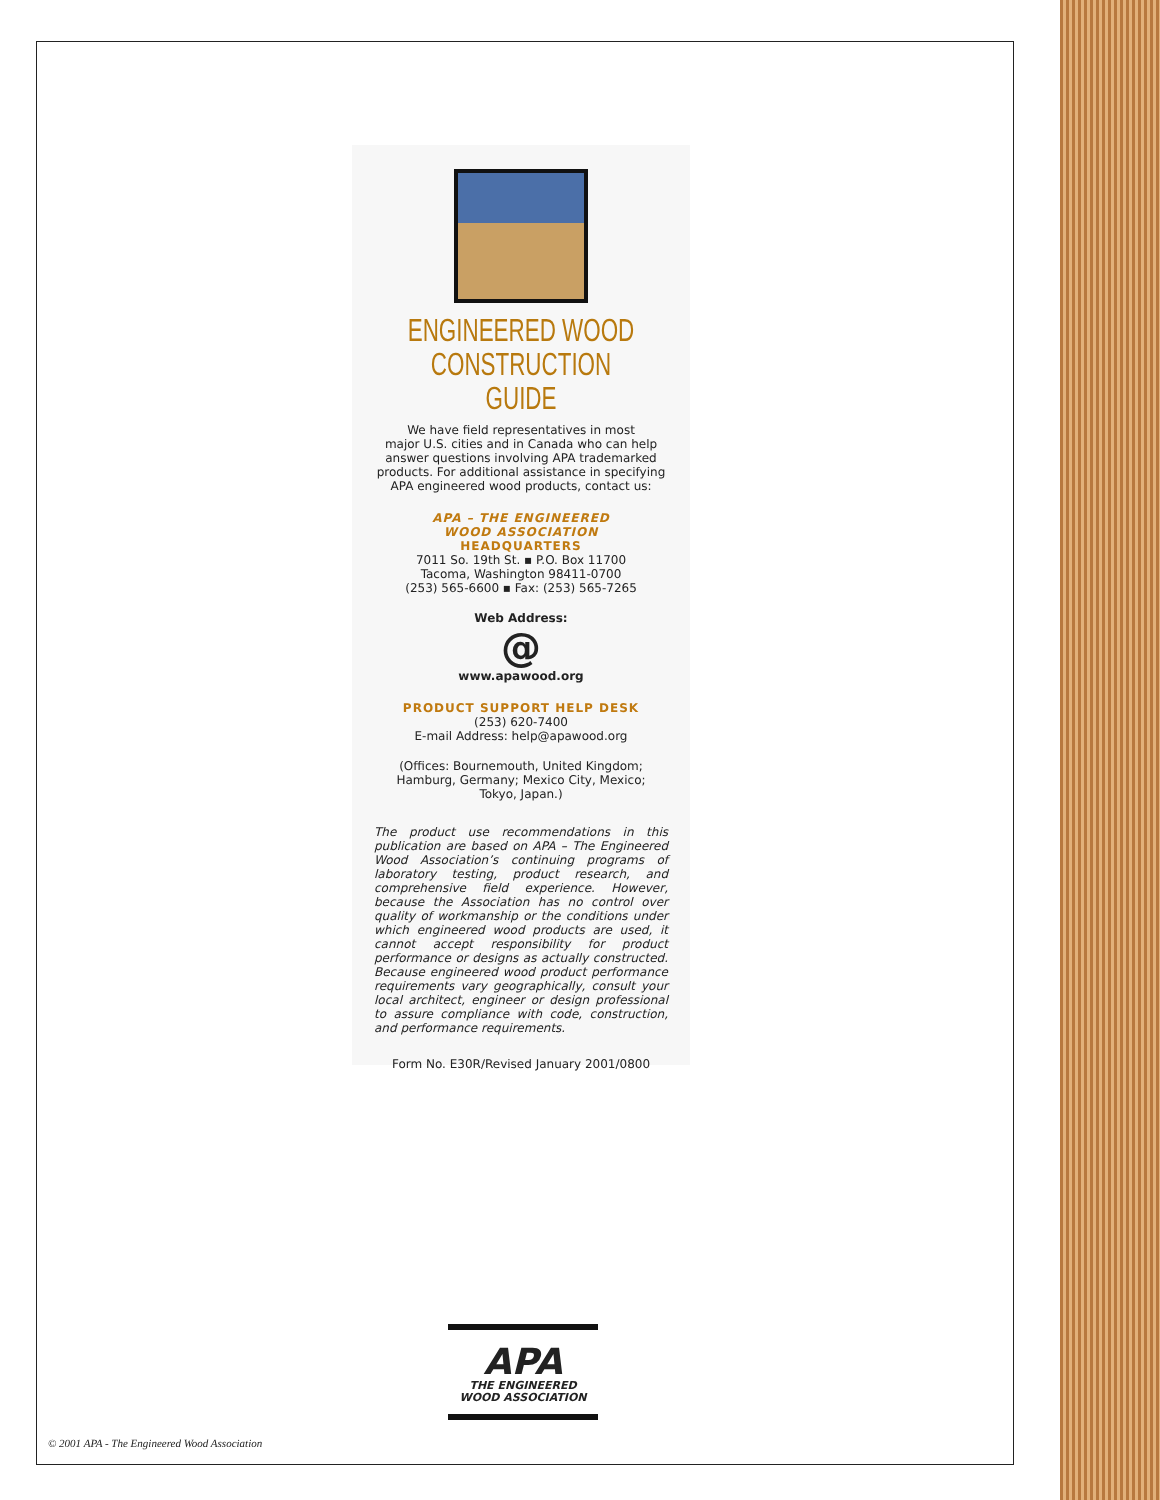ENGINEERED WOOD
CONSTRUCTION GUIDE
We have field representatives in most
major U.S. cities and in Canada who can help
answer questions involving APA trademarked
products. For additional assistance in specifying
APA engineered wood products, contact us:
APA – THE ENGINEERED
WOOD ASSOCIATION
HEADQUARTERS
7011 So. 19th St. ▪ P.O. Box 11700
Tacoma, Washington 98411-0700
(253) 565-6600 ▪ Fax: (253) 565-7265
Web Address:
@
www.apawood.org
PRODUCT SUPPORT HELP DESK
(253) 620-7400
E-mail Address: help@apawood.org
(Offices: Bournemouth, United Kingdom;
Hamburg, Germany; Mexico City, Mexico;
Tokyo, Japan.)
The product use recommendations in this publication are based on APA – The Engineered Wood Association’s continuing programs of laboratory testing, product research, and comprehensive field experience. However, because the Association has no control over quality of workmanship or the conditions under which engineered wood products are used, it cannot accept responsibility for product performance or designs as actually constructed. Because engineered wood product performance requirements vary geographically, consult your local architect, engineer or design professional to assure compliance with code, construction, and performance requirements.
Form No. E30R/Revised January 2001/0800
APA
THE ENGINEERED
WOOD ASSOCIATION
© 2001 APA - The Engineered Wood Association